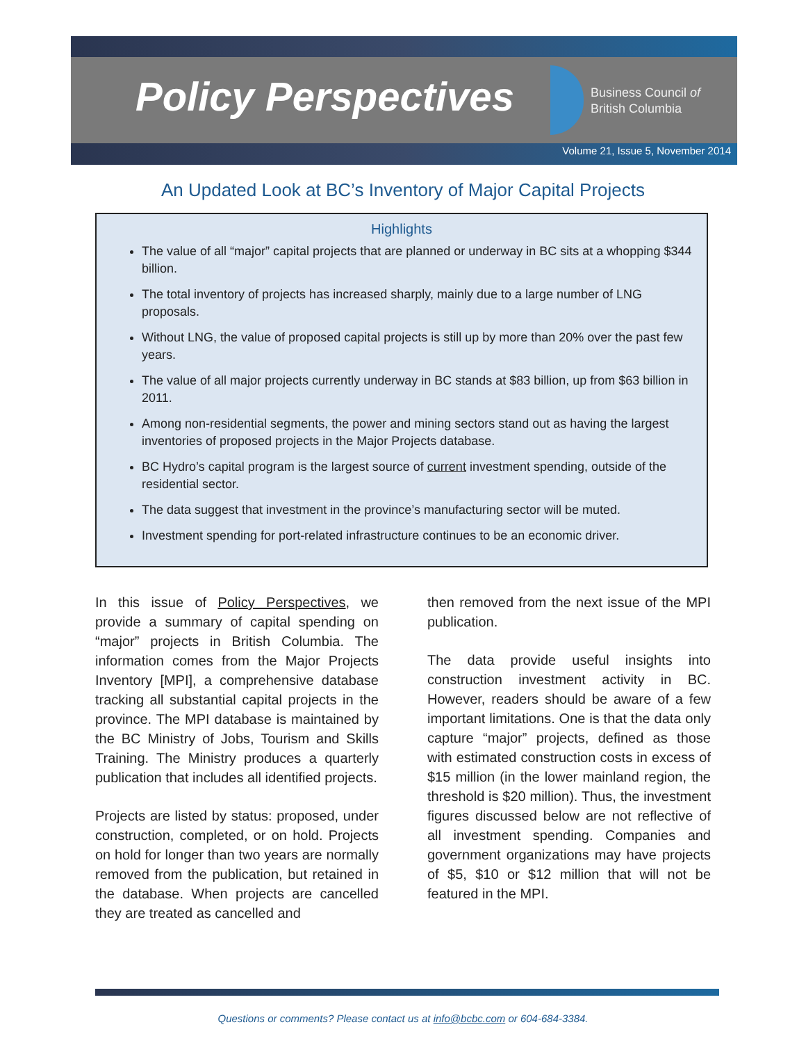Policy Perspectives
Business Council of
British Columbia
Volume 21, Issue 5, November 2014
An Updated Look at BC’s Inventory of Major Capital Projects
Highlights
The value of all “major” capital projects that are planned or underway in BC sits at a whopping $344 billion.
The total inventory of projects has increased sharply, mainly due to a large number of LNG proposals.
Without LNG, the value of proposed capital projects is still up by more than 20% over the past few years.
The value of all major projects currently underway in BC stands at $83 billion, up from $63 billion in 2011.
Among non-residential segments, the power and mining sectors stand out as having the largest inventories of proposed projects in the Major Projects database.
BC Hydro’s capital program is the largest source of current investment spending, outside of the residential sector.
The data suggest that investment in the province’s manufacturing sector will be muted.
Investment spending for port-related infrastructure continues to be an economic driver.
In this issue of Policy Perspectives, we provide a summary of capital spending on “major” projects in British Columbia. The information comes from the Major Projects Inventory [MPI], a comprehensive database tracking all substantial capital projects in the province. The MPI database is maintained by the BC Ministry of Jobs, Tourism and Skills Training. The Ministry produces a quarterly publication that includes all identified projects.
Projects are listed by status: proposed, under construction, completed, or on hold. Projects on hold for longer than two years are normally removed from the publication, but retained in the database. When projects are cancelled they are treated as cancelled and
then removed from the next issue of the MPI publication.
The data provide useful insights into construction investment activity in BC. However, readers should be aware of a few important limitations. One is that the data only capture “major” projects, defined as those with estimated construction costs in excess of $15 million (in the lower mainland region, the threshold is $20 million). Thus, the investment figures discussed below are not reflective of all investment spending. Companies and government organizations may have projects of $5, $10 or $12 million that will not be featured in the MPI.
Questions or comments? Please contact us at info@bcbc.com or 604-684-3384.